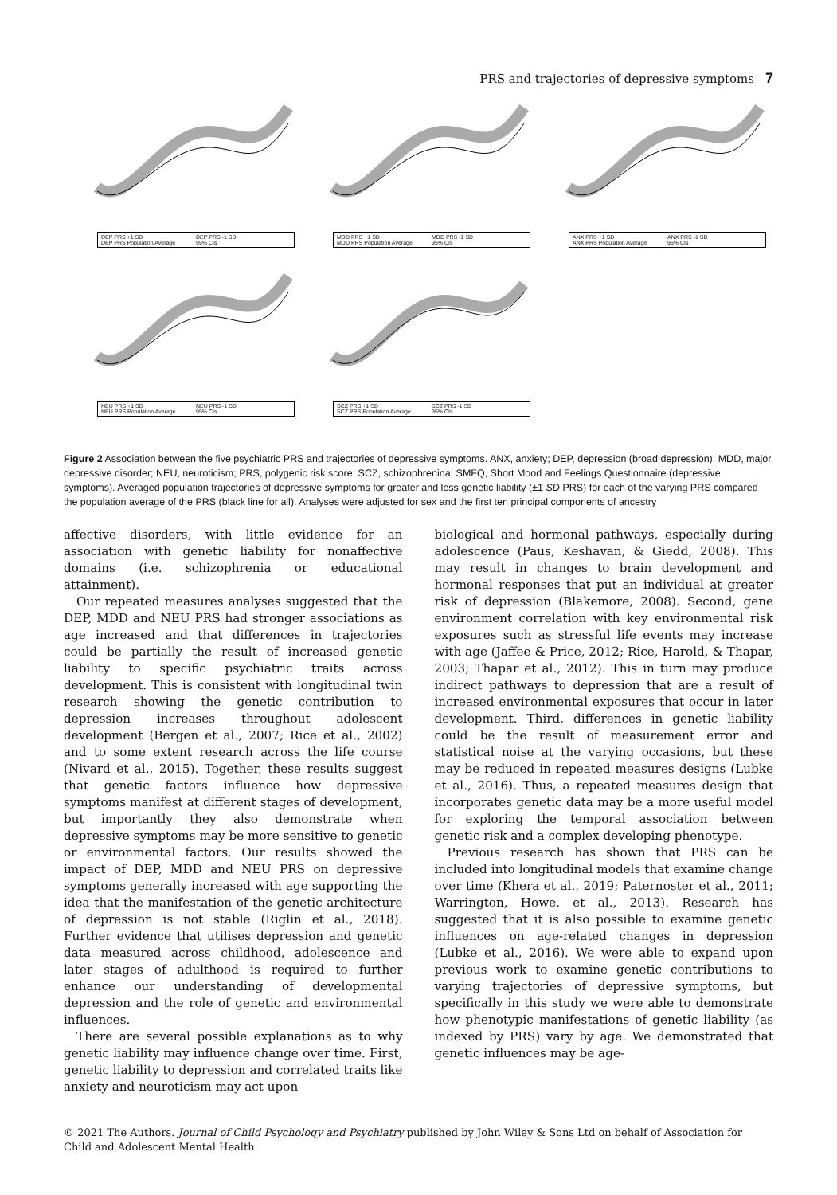PRS and trajectories of depressive symptoms 7
DEP PRS +1 SD DEP PRS -1 SD DEP PRS Population Average 95% CIs
MDD PRS +1 SD MDD PRS -1 SD MDD PRS Population Average 95% CIs
ANX PRS +1 SD ANX PRS -1 SD ANX PRS Population Average 95% CIs
NEU PRS +1 SD NEU PRS -1 SD NEU PRS Population Average 95% CIs
SCZ PRS +1 SD SCZ PRS -1 SD SCZ PRS Population Average 95% CIs
Figure 2 Association between the five psychiatric PRS and trajectories of depressive symptoms. ANX, anxiety; DEP, depression (broad depression); MDD, major depressive disorder; NEU, neuroticism; PRS, polygenic risk score; SCZ, schizophrenina; SMFQ, Short Mood and Feelings Questionnaire (depressive symptoms). Averaged population trajectories of depressive symptoms for greater and less genetic liability (±1 SD PRS) for each of the varying PRS compared the population average of the PRS (black line for all). Analyses were adjusted for sex and the first ten principal components of ancestry
affective disorders, with little evidence for an association with genetic liability for nonaffective domains (i.e. schizophrenia or educational attainment).
Our repeated measures analyses suggested that the DEP, MDD and NEU PRS had stronger associations as age increased and that differences in trajectories could be partially the result of increased genetic liability to specific psychiatric traits across development. This is consistent with longitudinal twin research showing the genetic contribution to depression increases throughout adolescent development (Bergen et al., 2007; Rice et al., 2002) and to some extent research across the life course (Nivard et al., 2015). Together, these results suggest that genetic factors influence how depressive symptoms manifest at different stages of development, but importantly they also demonstrate when depressive symptoms may be more sensitive to genetic or environmental factors. Our results showed the impact of DEP, MDD and NEU PRS on depressive symptoms generally increased with age supporting the idea that the manifestation of the genetic architecture of depression is not stable (Riglin et al., 2018). Further evidence that utilises depression and genetic data measured across childhood, adolescence and later stages of adulthood is required to further enhance our understanding of developmental depression and the role of genetic and environmental influences.
There are several possible explanations as to why genetic liability may influence change over time. First, genetic liability to depression and correlated traits like anxiety and neuroticism may act upon
biological and hormonal pathways, especially during adolescence (Paus, Keshavan, & Giedd, 2008). This may result in changes to brain development and hormonal responses that put an individual at greater risk of depression (Blakemore, 2008). Second, gene environment correlation with key environmental risk exposures such as stressful life events may increase with age (Jaffee & Price, 2012; Rice, Harold, & Thapar, 2003; Thapar et al., 2012). This in turn may produce indirect pathways to depression that are a result of increased environmental exposures that occur in later development. Third, differences in genetic liability could be the result of measurement error and statistical noise at the varying occasions, but these may be reduced in repeated measures designs (Lubke et al., 2016). Thus, a repeated measures design that incorporates genetic data may be a more useful model for exploring the temporal association between genetic risk and a complex developing phenotype.
Previous research has shown that PRS can be included into longitudinal models that examine change over time (Khera et al., 2019; Paternoster et al., 2011; Warrington, Howe, et al., 2013). Research has suggested that it is also possible to examine genetic influences on age-related changes in depression (Lubke et al., 2016). We were able to expand upon previous work to examine genetic contributions to varying trajectories of depressive symptoms, but specifically in this study we were able to demonstrate how phenotypic manifestations of genetic liability (as indexed by PRS) vary by age. We demonstrated that genetic influences may be age-
© 2021 The Authors. Journal of Child Psychology and Psychiatry published by John Wiley & Sons Ltd on behalf of Association for Child and Adolescent Mental Health.